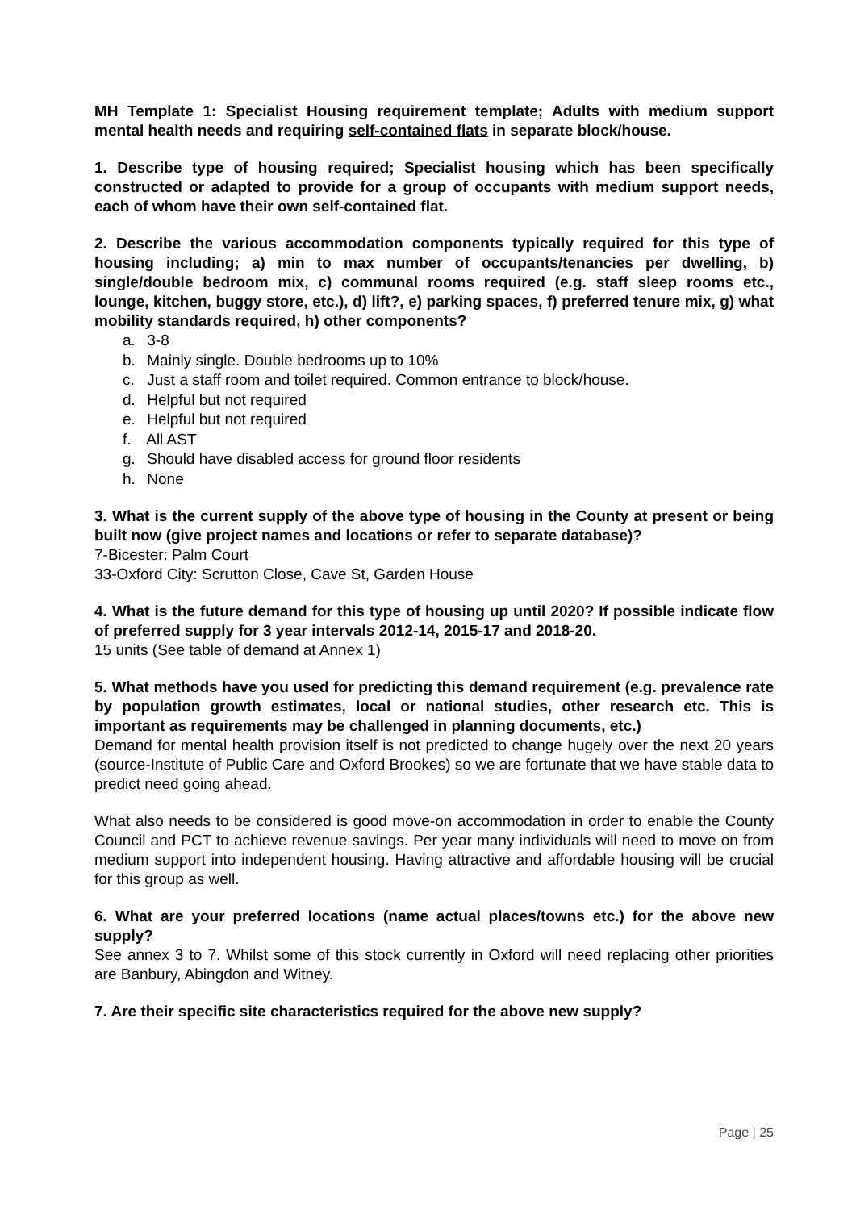MH Template 1: Specialist Housing requirement template; Adults with medium support mental health needs and requiring self-contained flats in separate block/house.
1. Describe type of housing required; Specialist housing which has been specifically constructed or adapted to provide for a group of occupants with medium support needs, each of whom have their own self-contained flat.
2. Describe the various accommodation components typically required for this type of housing including; a) min to max number of occupants/tenancies per dwelling, b) single/double bedroom mix, c) communal rooms required (e.g. staff sleep rooms etc., lounge, kitchen, buggy store, etc.), d) lift?, e) parking spaces, f) preferred tenure mix, g) what mobility standards required, h) other components?
a. 3-8
b. Mainly single. Double bedrooms up to 10%
c. Just a staff room and toilet required. Common entrance to block/house.
d. Helpful but not required
e. Helpful but not required
f. All AST
g. Should have disabled access for ground floor residents
h. None
3. What is the current supply of the above type of housing in the County at present or being built now (give project names and locations or refer to separate database)?
7-Bicester: Palm Court
33-Oxford City: Scrutton Close, Cave St, Garden House
4. What is the future demand for this type of housing up until 2020? If possible indicate flow of preferred supply for 3 year intervals 2012-14, 2015-17 and 2018-20.
15 units (See table of demand at Annex 1)
5. What methods have you used for predicting this demand requirement (e.g. prevalence rate by population growth estimates, local or national studies, other research etc. This is important as requirements may be challenged in planning documents, etc.)
Demand for mental health provision itself is not predicted to change hugely over the next 20 years (source-Institute of Public Care and Oxford Brookes) so we are fortunate that we have stable data to predict need going ahead.
What also needs to be considered is good move-on accommodation in order to enable the County Council and PCT to achieve revenue savings. Per year many individuals will need to move on from medium support into independent housing. Having attractive and affordable housing will be crucial for this group as well.
6. What are your preferred locations (name actual places/towns etc.) for the above new supply?
See annex 3 to 7. Whilst some of this stock currently in Oxford will need replacing other priorities are Banbury, Abingdon and Witney.
7. Are their specific site characteristics required for the above new supply?
Page | 25